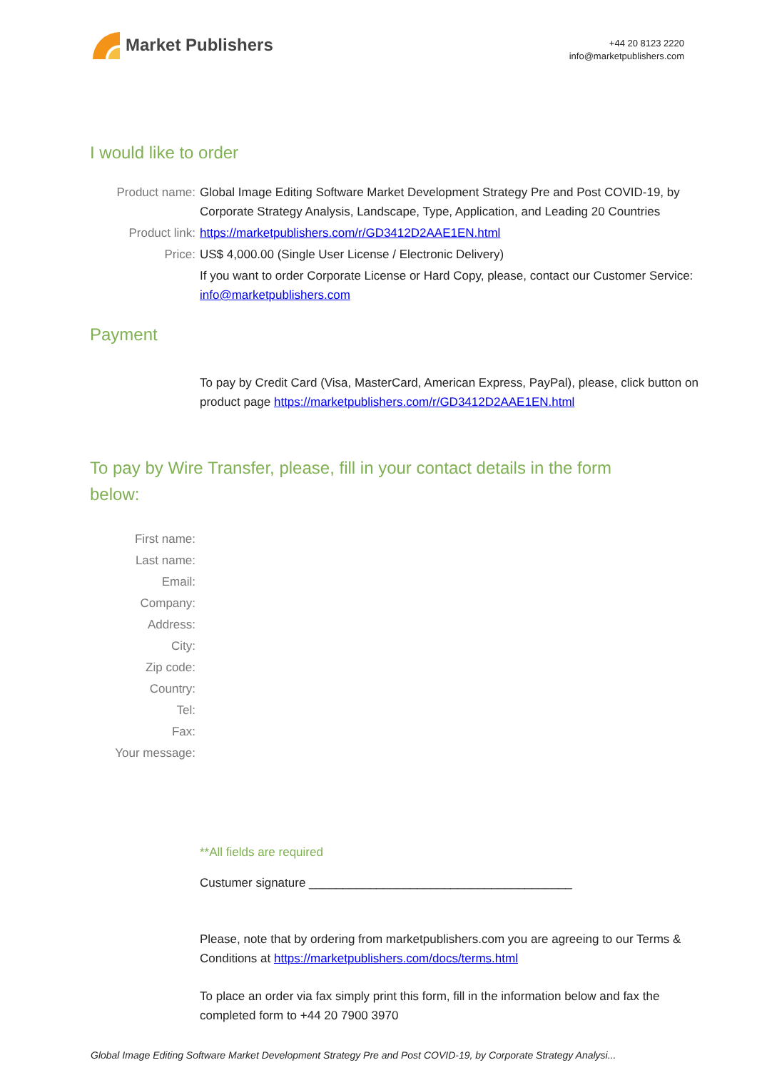Market Publishers
+44 20 8123 2220
info@marketpublishers.com
I would like to order
Product name: Global Image Editing Software Market Development Strategy Pre and Post COVID-19, by Corporate Strategy Analysis, Landscape, Type, Application, and Leading 20 Countries
Product link: https://marketpublishers.com/r/GD3412D2AAE1EN.html
Price: US$ 4,000.00 (Single User License / Electronic Delivery)
If you want to order Corporate License or Hard Copy, please, contact our Customer Service:
info@marketpublishers.com
Payment
To pay by Credit Card (Visa, MasterCard, American Express, PayPal), please, click button on product page https://marketpublishers.com/r/GD3412D2AAE1EN.html
To pay by Wire Transfer, please, fill in your contact details in the form below:
First name:
Last name:
Email:
Company:
Address:
City:
Zip code:
Country:
Tel:
Fax:
Your message:
**All fields are required
Custumer signature _______________________________________
Please, note that by ordering from marketpublishers.com you are agreeing to our Terms & Conditions at https://marketpublishers.com/docs/terms.html
To place an order via fax simply print this form, fill in the information below and fax the completed form to +44 20 7900 3970
Global Image Editing Software Market Development Strategy Pre and Post COVID-19, by Corporate Strategy Analysi...